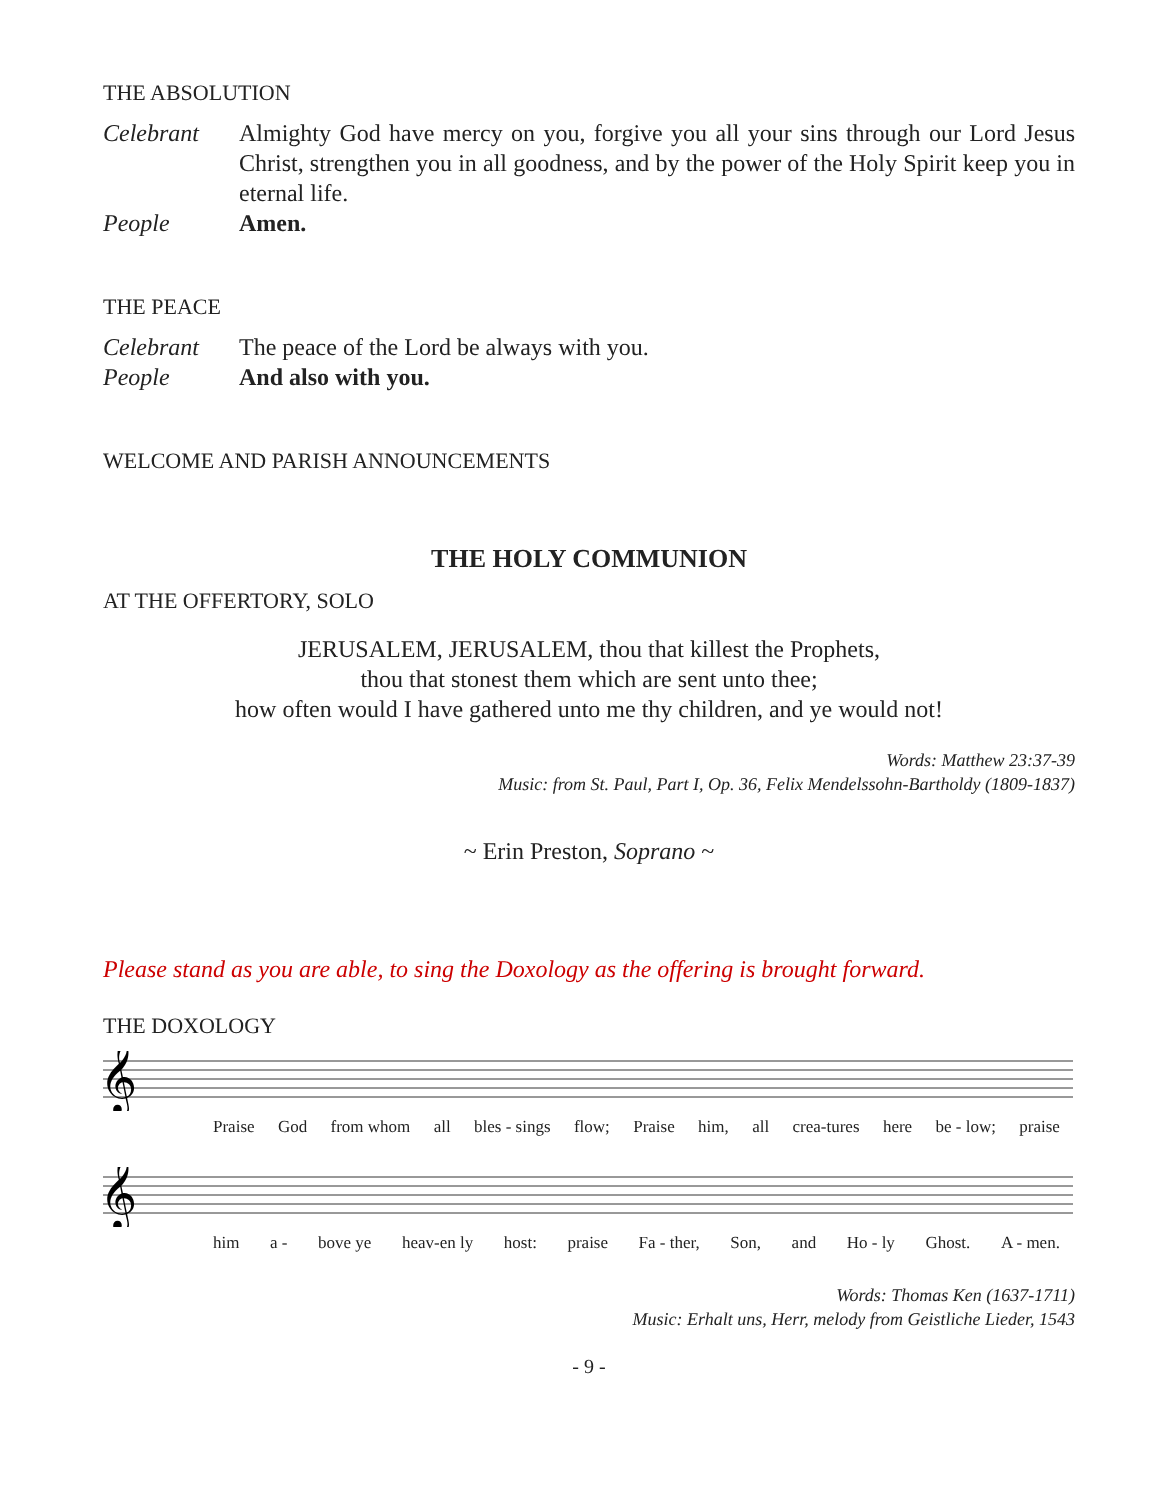THE ABSOLUTION
Celebrant Almighty God have mercy on you, forgive you all your sins through our Lord Jesus Christ, strengthen you in all goodness, and by the power of the Holy Spirit keep you in eternal life.
People Amen.
THE PEACE
Celebrant The peace of the Lord be always with you.
People And also with you.
WELCOME AND PARISH ANNOUNCEMENTS
THE HOLY COMMUNION
AT THE OFFERTORY, SOLO
JERUSALEM, JERUSALEM, thou that killest the Prophets,
thou that stonest them which are sent unto thee;
how often would I have gathered unto me thy children, and ye would not!
Words: Matthew 23:37-39
Music: from St. Paul, Part I, Op. 36, Felix Mendelssohn-Bartholdy (1809-1837)
~ Erin Preston, Soprano ~
Please stand as you are able, to sing the Doxology as the offering is brought forward.
THE DOXOLOGY
𝄞
Praise God from whom all bles - sings flow; Praise him, all crea-tures here be - low; praise
𝄞
him a - bove ye heav-en ly host: praise Fa - ther, Son, and Ho - ly Ghost. A - men.
Words: Thomas Ken (1637-1711)
Music: Erhalt uns, Herr, melody from Geistliche Lieder, 1543
- 9 -